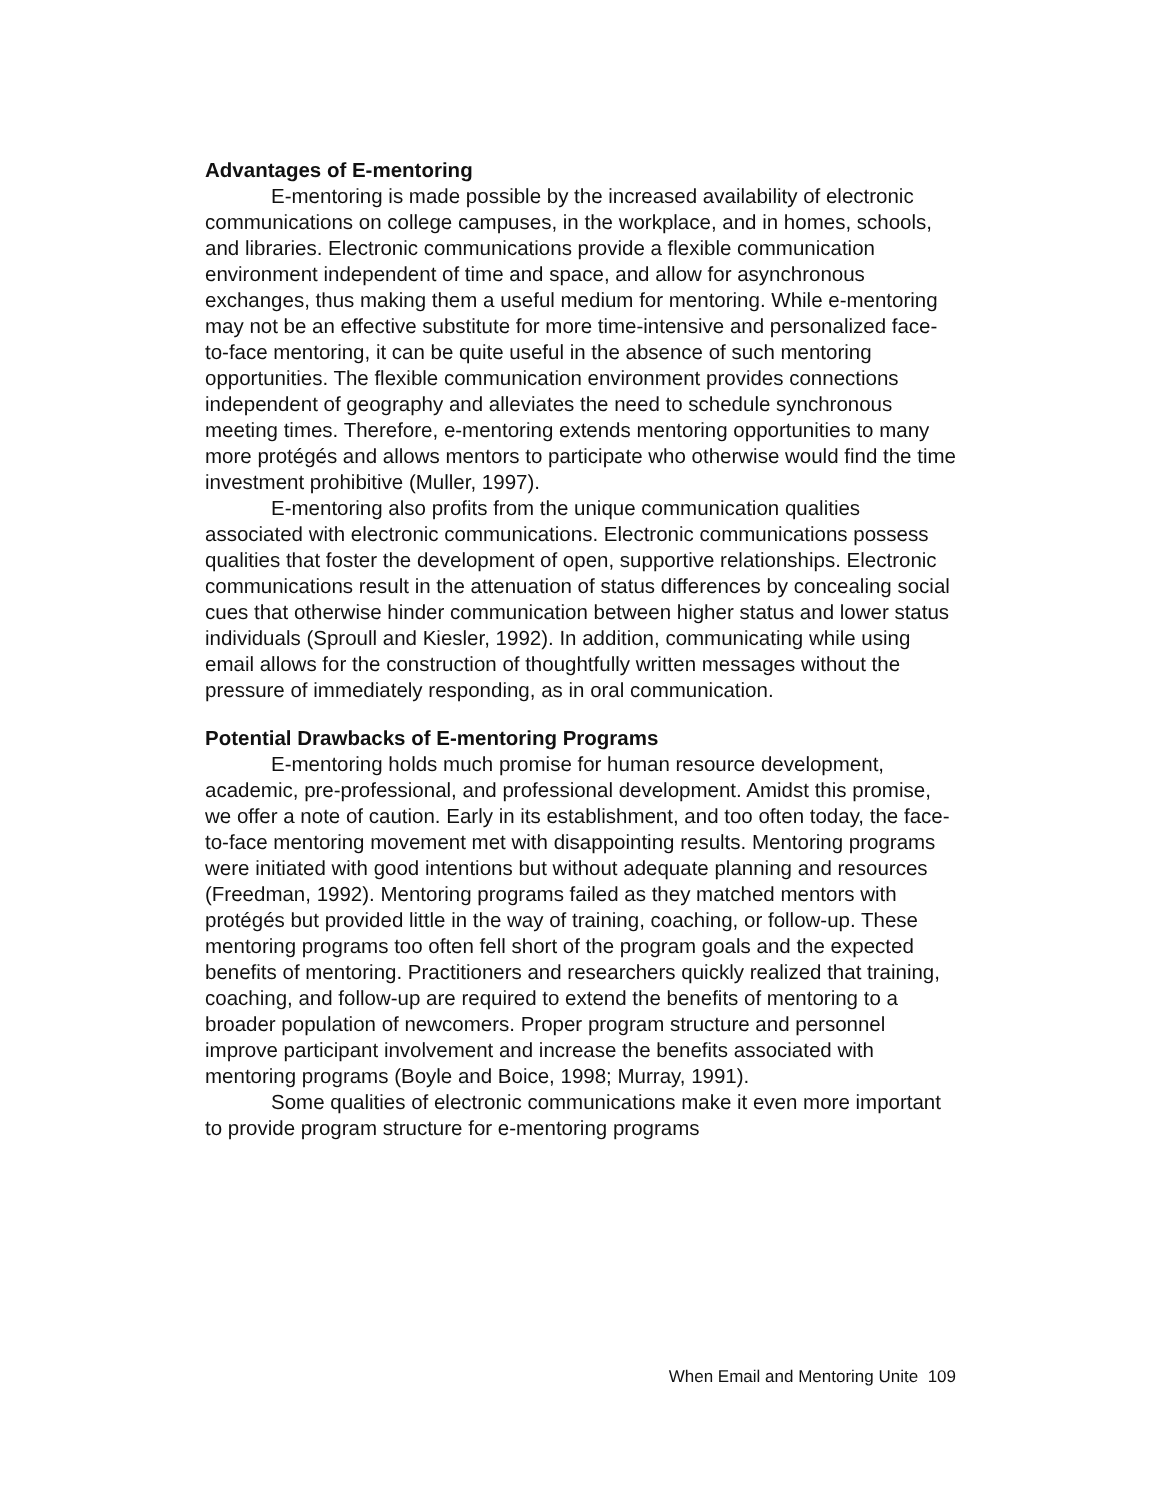Advantages of E-mentoring
E-mentoring is made possible by the increased availability of electronic communications on college campuses, in the workplace, and in homes, schools, and libraries. Electronic communications provide a flexible communication environment independent of time and space, and allow for asynchronous exchanges, thus making them a useful medium for mentoring. While e-mentoring may not be an effective substitute for more time-intensive and personalized face-to-face mentoring, it can be quite useful in the absence of such mentoring opportunities. The flexible communication environment provides connections independent of geography and alleviates the need to schedule synchronous meeting times. Therefore, e-mentoring extends mentoring opportunities to many more protégés and allows mentors to participate who otherwise would find the time investment prohibitive (Muller, 1997).
E-mentoring also profits from the unique communication qualities associated with electronic communications. Electronic communications possess qualities that foster the development of open, supportive relationships. Electronic communications result in the attenuation of status differences by concealing social cues that otherwise hinder communication between higher status and lower status individuals (Sproull and Kiesler, 1992). In addition, communicating while using email allows for the construction of thoughtfully written messages without the pressure of immediately responding, as in oral communication.
Potential Drawbacks of E-mentoring Programs
E-mentoring holds much promise for human resource development, academic, pre-professional, and professional development. Amidst this promise, we offer a note of caution. Early in its establishment, and too often today, the face-to-face mentoring movement met with disappointing results. Mentoring programs were initiated with good intentions but without adequate planning and resources (Freedman, 1992). Mentoring programs failed as they matched mentors with protégés but provided little in the way of training, coaching, or follow-up. These mentoring programs too often fell short of the program goals and the expected benefits of mentoring. Practitioners and researchers quickly realized that training, coaching, and follow-up are required to extend the benefits of mentoring to a broader population of newcomers. Proper program structure and personnel improve participant involvement and increase the benefits associated with mentoring programs (Boyle and Boice, 1998; Murray, 1991).
Some qualities of electronic communications make it even more important to provide program structure for e-mentoring programs
When Email and Mentoring Unite 109